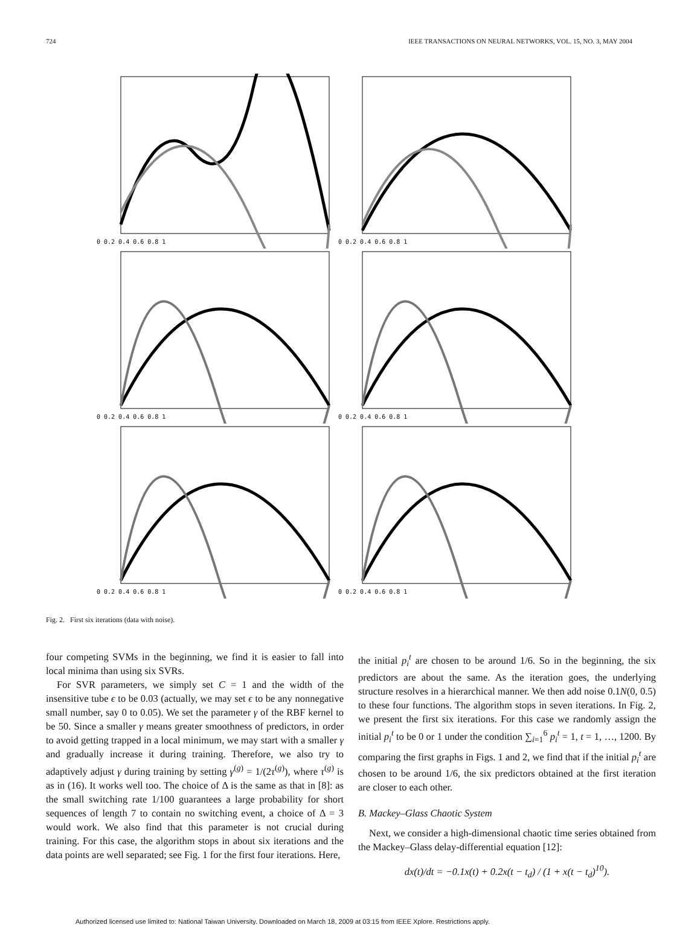724 IEEE TRANSACTIONS ON NEURAL NETWORKS, VOL. 15, NO. 3, MAY 2004
0 0.2 0.4 0.6 0.8 1
0 0.2 0.4 0.6 0.8 1
0 0.2 0.4 0.6 0.8 1
0 0.2 0.4 0.6 0.8 1
0 0.2 0.4 0.6 0.8 1
0 0.2 0.4 0.6 0.8 1
Fig. 2. First six iterations (data with noise).
four competing SVMs in the beginning, we find it is easier to fall into local minima than using six SVRs.
For SVR parameters, we simply set C = 1 and the width of the insensitive tube ϵ to be 0.03 (actually, we may set ϵ to be any nonnegative small number, say 0 to 0.05). We set the parameter γ of the RBF kernel to be 50. Since a smaller γ means greater smoothness of predictors, in order to avoid getting trapped in a local minimum, we may start with a smaller γ and gradually increase it during training. Therefore, we also try to adaptively adjust γ during training by setting γ<sup>(g)</sup> = 1/(2τ<sup>(g)</sup>), where τ<sup>(g)</sup> is as in (16). It works well too. The choice of Δ is the same as that in [8]: as the small switching rate 1/100 guarantees a large probability for short sequences of length 7 to contain no switching event, a choice of Δ = 3 would work. We also find that this parameter is not crucial during training. For this case, the algorithm stops in about six iterations and the data points are well separated; see Fig. 1 for the first four iterations. Here,
the initial p<sub>i</sub><sup>t</sup> are chosen to be around 1/6. So in the beginning, the six predictors are about the same. As the iteration goes, the underlying structure resolves in a hierarchical manner. We then add noise 0.1N(0, 0.5) to these four functions. The algorithm stops in seven iterations. In Fig. 2, we present the first six iterations. For this case we randomly assign the initial p<sub>i</sub><sup>t</sup> to be 0 or 1 under the condition ∑<sub>i=1</sub><sup>6</sup> p<sub>i</sub><sup>t</sup> = 1, t = 1, …, 1200. By comparing the first graphs in Figs. 1 and 2, we find that if the initial p<sub>i</sub><sup>t</sup> are chosen to be around 1/6, the six predictors obtained at the first iteration are closer to each other.
B. Mackey–Glass Chaotic System
Next, we consider a high-dimensional chaotic time series obtained from the Mackey–Glass delay-differential equation [12]:
dx(t)/dt = −0.1x(t) + 0.2x(t − t<sub>d</sub>) / (1 + x(t − t<sub>d</sub>)<sup>10</sup>).
Authorized licensed use limited to: National Taiwan University. Downloaded on March 18, 2009 at 03:15 from IEEE Xplore. Restrictions apply.